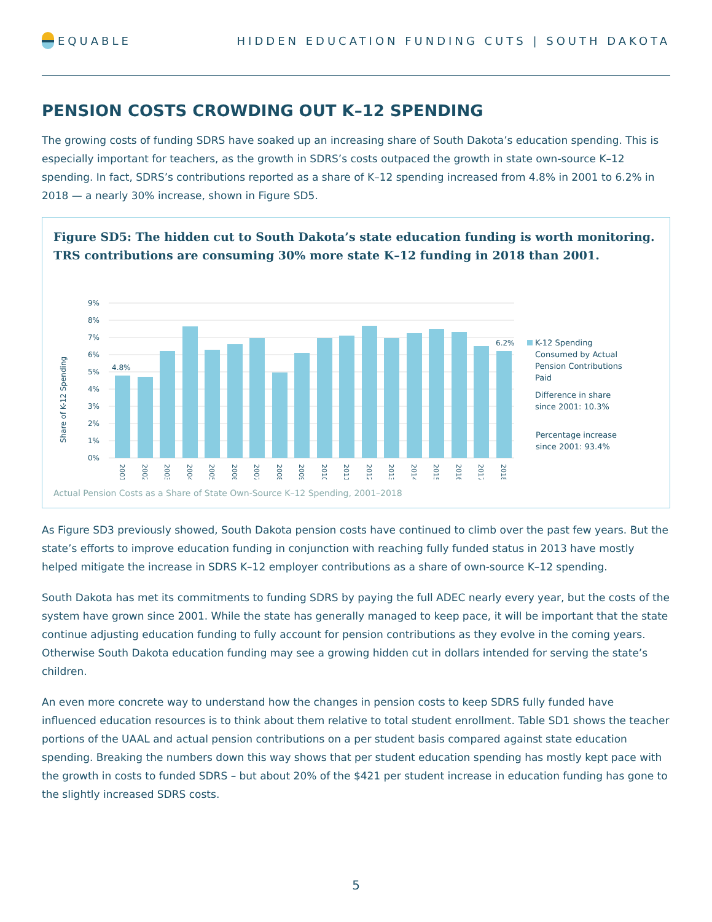EQUABLE
HIDDEN EDUCATION FUNDING CUTS | SOUTH DAKOTA
PENSION COSTS CROWDING OUT K–12 SPENDING
The growing costs of funding SDRS have soaked up an increasing share of South Dakota’s education spending. This is especially important for teachers, as the growth in SDRS’s costs outpaced the growth in state own-source K–12 spending. In fact, SDRS’s contributions reported as a share of K–12 spending increased from 4.8% in 2001 to 6.2% in 2018 — a nearly 30% increase, shown in Figure SD5.
Figure SD5: The hidden cut to South Dakota’s state education funding is worth monitoring. TRS contributions are consuming 30% more state K–12 funding in 2018 than 2001.
Share of K-12 Spending
0%
1%
2%
3%
4%
5%
6%
7%
8%
9%
4.8%
6.2%
2001
2002
2003
2004
2005
2006
2007
2008
2009
2010
2011
2012
2013
2014
2015
2016
2017
2018
K-12 Spending
Consumed by Actual
Pension Contributions
Paid
Difference in share
since 2001: 10.3%
Percentage increase
since 2001: 93.4%
Actual Pension Costs as a Share of State Own-Source K–12 Spending, 2001–2018
As Figure SD3 previously showed, South Dakota pension costs have continued to climb over the past few years. But the state’s efforts to improve education funding in conjunction with reaching fully funded status in 2013 have mostly helped mitigate the increase in SDRS K–12 employer contributions as a share of own-source K–12 spending.
South Dakota has met its commitments to funding SDRS by paying the full ADEC nearly every year, but the costs of the system have grown since 2001. While the state has generally managed to keep pace, it will be important that the state continue adjusting education funding to fully account for pension contributions as they evolve in the coming years. Otherwise South Dakota education funding may see a growing hidden cut in dollars intended for serving the state’s children.
An even more concrete way to understand how the changes in pension costs to keep SDRS fully funded have influenced education resources is to think about them relative to total student enrollment. Table SD1 shows the teacher portions of the UAAL and actual pension contributions on a per student basis compared against state education spending. Breaking the numbers down this way shows that per student education spending has mostly kept pace with the growth in costs to funded SDRS – but about 20% of the $421 per student increase in education funding has gone to the slightly increased SDRS costs.
5